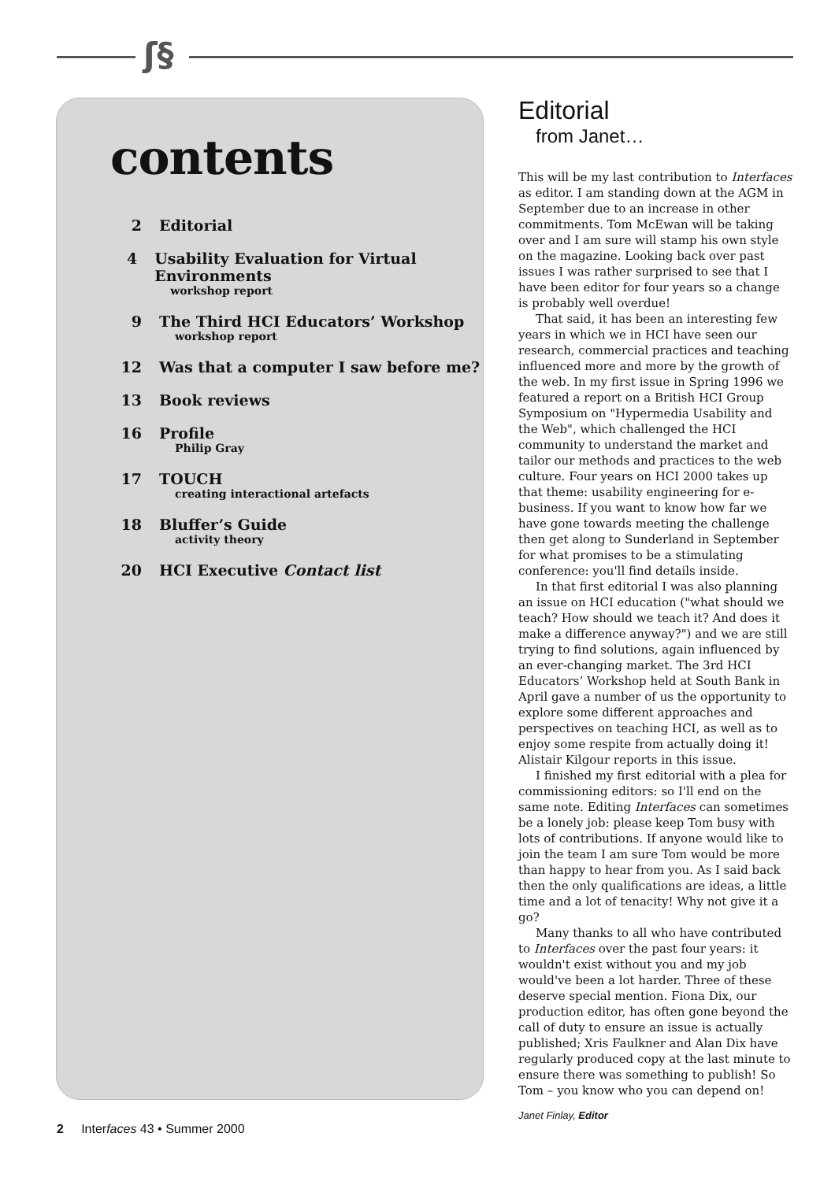ʃ§
contents
2 Editorial
4 Usability Evaluation for Virtual Environments
workshop report
9 The Third HCI Educators’ Workshop
workshop report
12 Was that a computer I saw before me?
13 Book reviews
16 Profile
Philip Gray
17 TOUCH
creating interactional artefacts
18 Bluffer’s Guide
activity theory
20 HCI Executive Contact list
Editorial
from Janet…
This will be my last contribution to Interfaces as editor. I am standing down at the AGM in September due to an increase in other commitments. Tom McEwan will be taking over and I am sure will stamp his own style on the magazine. Looking back over past issues I was rather surprised to see that I have been editor for four years so a change is probably well overdue!
That said, it has been an interesting few years in which we in HCI have seen our research, commercial practices and teaching influenced more and more by the growth of the web. In my first issue in Spring 1996 we featured a report on a British HCI Group Symposium on "Hypermedia Usability and the Web", which challenged the HCI community to understand the market and tailor our methods and practices to the web culture. Four years on HCI 2000 takes up that theme: usability engineering for e-business. If you want to know how far we have gone towards meeting the challenge then get along to Sunderland in September for what promises to be a stimulating conference: you'll find details inside.
In that first editorial I was also planning an issue on HCI education ("what should we teach? How should we teach it? And does it make a difference anyway?") and we are still trying to find solutions, again influenced by an ever-changing market. The 3rd HCI Educators’ Workshop held at South Bank in April gave a number of us the opportunity to explore some different approaches and perspectives on teaching HCI, as well as to enjoy some respite from actually doing it! Alistair Kilgour reports in this issue.
I finished my first editorial with a plea for commissioning editors: so I'll end on the same note. Editing Interfaces can sometimes be a lonely job: please keep Tom busy with lots of contributions. If anyone would like to join the team I am sure Tom would be more than happy to hear from you. As I said back then the only qualifications are ideas, a little time and a lot of tenacity! Why not give it a go?
Many thanks to all who have contributed to Interfaces over the past four years: it wouldn't exist without you and my job would've been a lot harder. Three of these deserve special mention. Fiona Dix, our production editor, has often gone beyond the call of duty to ensure an issue is actually published; Xris Faulkner and Alan Dix have regularly produced copy at the last minute to ensure there was something to publish! So Tom – you know who you can depend on!
Janet Finlay, Editor
2 Interfaces 43 • Summer 2000